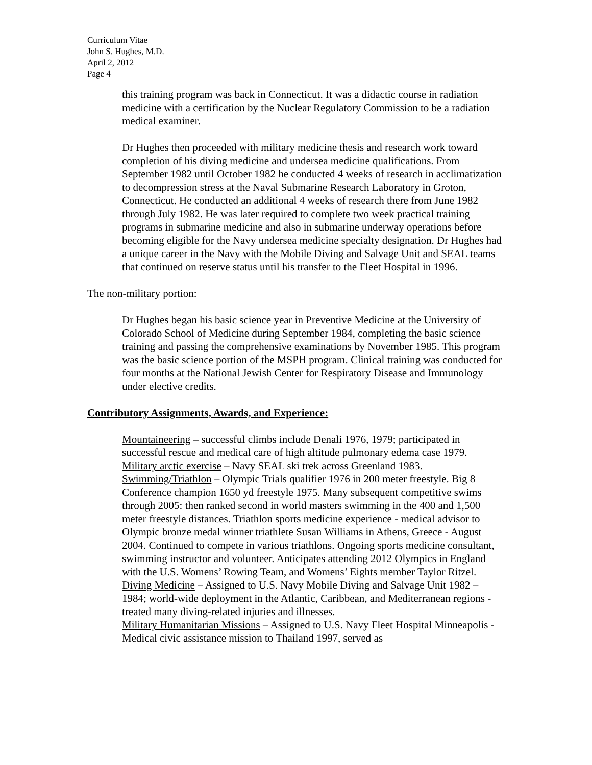Curriculum Vitae
John S. Hughes, M.D.
April 2, 2012
Page 4
this training program was back in Connecticut. It was a didactic course in radiation medicine with a certification by the Nuclear Regulatory Commission to be a radiation medical examiner.
Dr Hughes then proceeded with military medicine thesis and research work toward completion of his diving medicine and undersea medicine qualifications. From September 1982 until October 1982 he conducted 4 weeks of research in acclimatization to decompression stress at the Naval Submarine Research Laboratory in Groton, Connecticut. He conducted an additional 4 weeks of research there from June 1982 through July 1982. He was later required to complete two week practical training programs in submarine medicine and also in submarine underway operations before becoming eligible for the Navy undersea medicine specialty designation. Dr Hughes had a unique career in the Navy with the Mobile Diving and Salvage Unit and SEAL teams that continued on reserve status until his transfer to the Fleet Hospital in 1996.
The non-military portion:
Dr Hughes began his basic science year in Preventive Medicine at the University of Colorado School of Medicine during September 1984, completing the basic science training and passing the comprehensive examinations by November 1985. This program was the basic science portion of the MSPH program. Clinical training was conducted for four months at the National Jewish Center for Respiratory Disease and Immunology under elective credits.
Contributory Assignments, Awards, and Experience:
Mountaineering – successful climbs include Denali 1976, 1979; participated in successful rescue and medical care of high altitude pulmonary edema case 1979.
Military arctic exercise – Navy SEAL ski trek across Greenland 1983.
Swimming/Triathlon – Olympic Trials qualifier 1976 in 200 meter freestyle. Big 8 Conference champion 1650 yd freestyle 1975. Many subsequent competitive swims through 2005: then ranked second in world masters swimming in the 400 and 1,500 meter freestyle distances. Triathlon sports medicine experience - medical advisor to Olympic bronze medal winner triathlete Susan Williams in Athens, Greece - August 2004. Continued to compete in various triathlons. Ongoing sports medicine consultant, swimming instructor and volunteer. Anticipates attending 2012 Olympics in England with the U.S. Womens’ Rowing Team, and Womens’ Eights member Taylor Ritzel.
Diving Medicine – Assigned to U.S. Navy Mobile Diving and Salvage Unit 1982 – 1984; world-wide deployment in the Atlantic, Caribbean, and Mediterranean regions - treated many diving-related injuries and illnesses.
Military Humanitarian Missions – Assigned to U.S. Navy Fleet Hospital Minneapolis - Medical civic assistance mission to Thailand 1997, served as